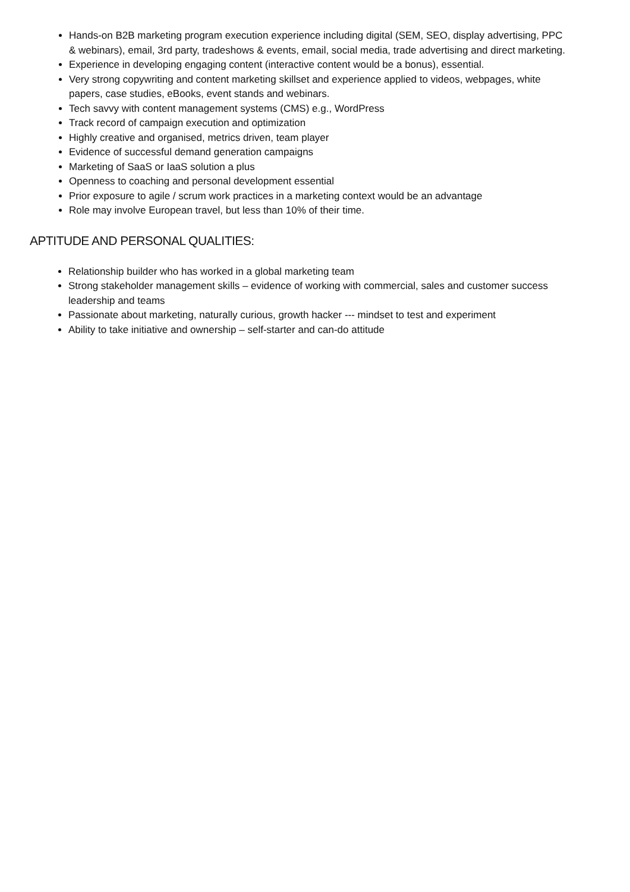Hands-on B2B marketing program execution experience including digital (SEM, SEO, display advertising, PPC & webinars), email, 3rd party, tradeshows & events, email, social media, trade advertising and direct marketing.
Experience in developing engaging content (interactive content would be a bonus), essential.
Very strong copywriting and content marketing skillset and experience applied to videos, webpages, white papers, case studies, eBooks, event stands and webinars.
Tech savvy with content management systems (CMS) e.g., WordPress
Track record of campaign execution and optimization
Highly creative and organised, metrics driven, team player
Evidence of successful demand generation campaigns
Marketing of SaaS or IaaS solution a plus
Openness to coaching and personal development essential
Prior exposure to agile / scrum work practices in a marketing context would be an advantage
Role may involve European travel, but less than 10% of their time.
APTITUDE AND PERSONAL QUALITIES:
Relationship builder who has worked in a global marketing team
Strong stakeholder management skills – evidence of working with commercial, sales and customer success leadership and teams
Passionate about marketing, naturally curious, growth hacker --- mindset to test and experiment
Ability to take initiative and ownership – self-starter and can-do attitude